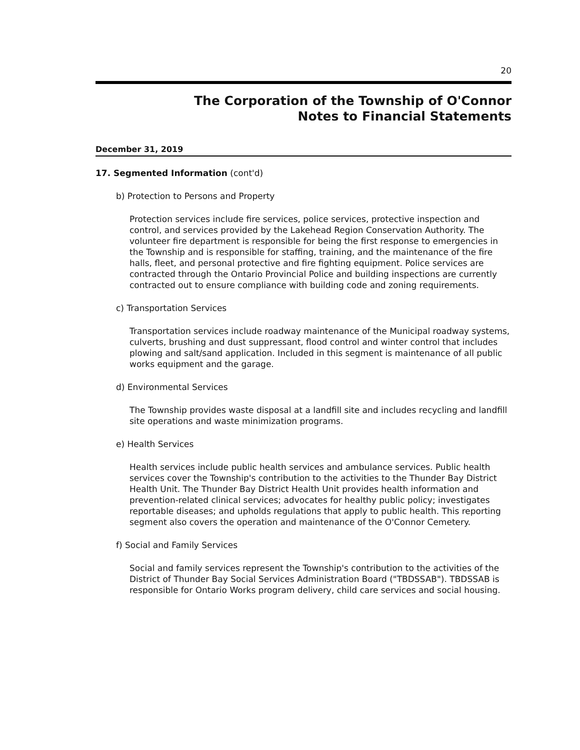20
The Corporation of the Township of O'Connor
Notes to Financial Statements
December 31, 2019
17. Segmented Information (cont'd)
b) Protection to Persons and Property
Protection services include fire services, police services, protective inspection and control, and services provided by the Lakehead Region Conservation Authority. The volunteer fire department is responsible for being the first response to emergencies in the Township and is responsible for staffing, training, and the maintenance of the fire halls, fleet, and personal protective and fire fighting equipment. Police services are contracted through the Ontario Provincial Police and building inspections are currently contracted out to ensure compliance with building code and zoning requirements.
c) Transportation Services
Transportation services include roadway maintenance of the Municipal roadway systems, culverts, brushing and dust suppressant, flood control and winter control that includes plowing and salt/sand application. Included in this segment is maintenance of all public works equipment and the garage.
d) Environmental Services
The Township provides waste disposal at a landfill site and includes recycling and landfill site operations and waste minimization programs.
e) Health Services
Health services include public health services and ambulance services. Public health services cover the Township's contribution to the activities to the Thunder Bay District Health Unit. The Thunder Bay District Health Unit provides health information and prevention-related clinical services; advocates for healthy public policy; investigates reportable diseases; and upholds regulations that apply to public health. This reporting segment also covers the operation and maintenance of the O'Connor Cemetery.
f) Social and Family Services
Social and family services represent the Township's contribution to the activities of the District of Thunder Bay Social Services Administration Board ("TBDSSAB"). TBDSSAB is responsible for Ontario Works program delivery, child care services and social housing.